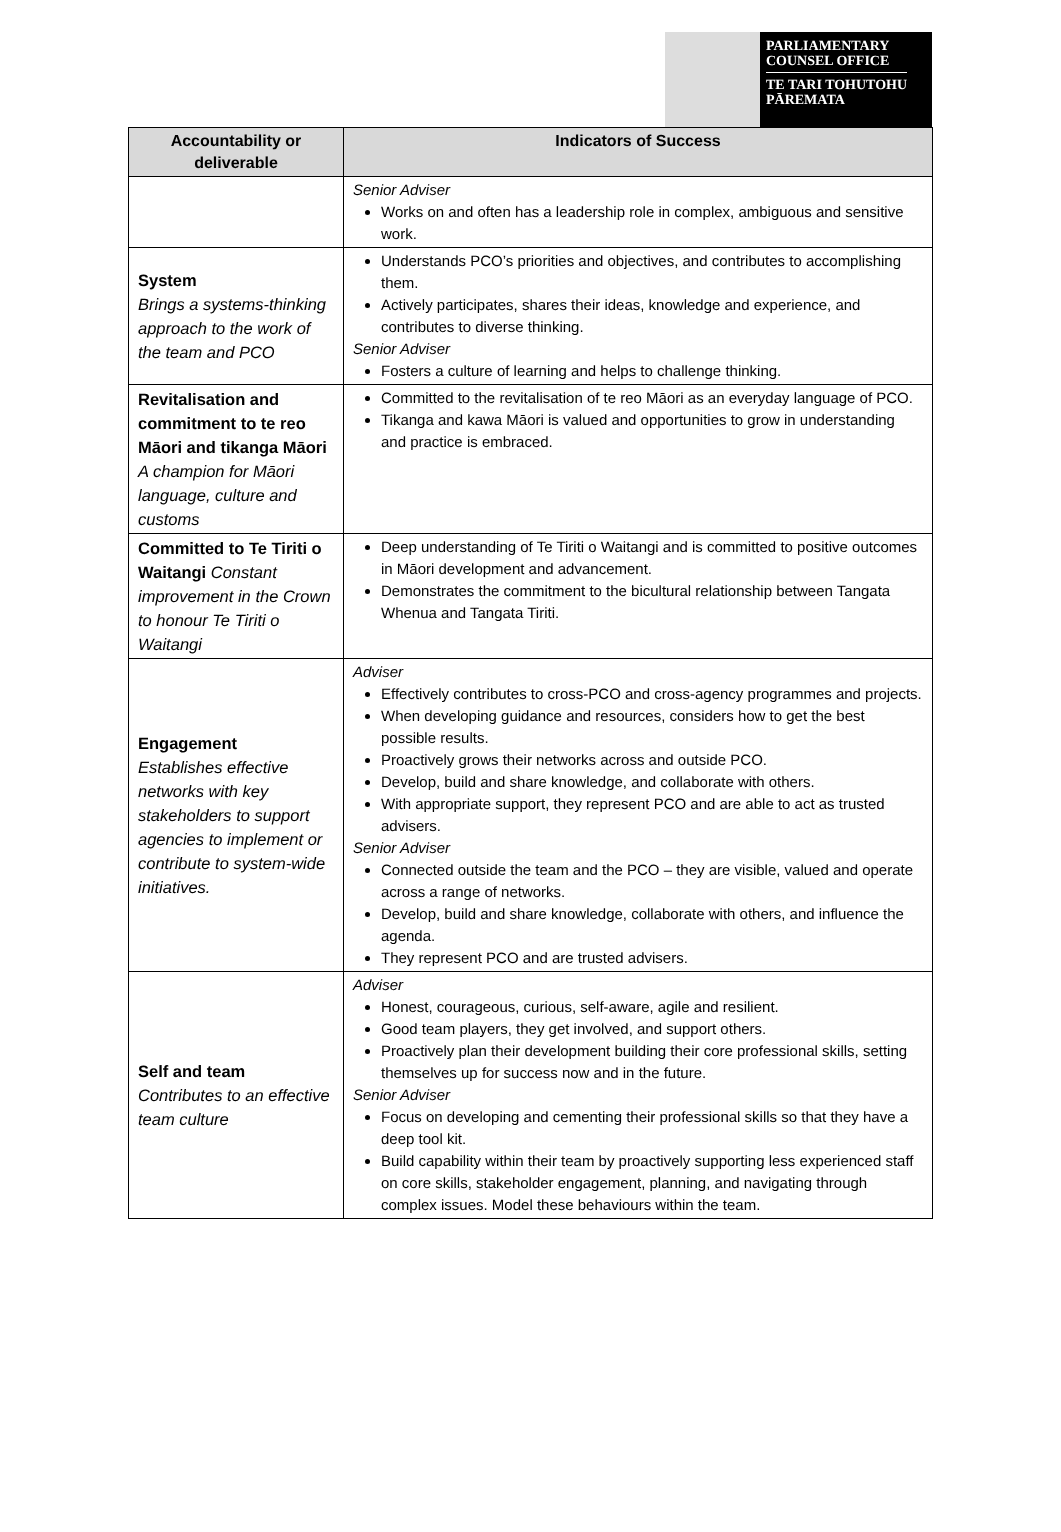PARLIAMENTARY
COUNSEL OFFICE
TE TARI TOHUTOHU
PĀREMATA
| Accountability or deliverable | Indicators of Success |
| --- | --- |
| | Senior Adviser Works on and often has a leadership role in complex, ambiguous and sensitive work. |
| System Brings a systems-thinking approach to the work of the team and PCO | Understands PCO’s priorities and objectives, and contributes to accomplishing them. Actively participates, shares their ideas, knowledge and experience, and contributes to diverse thinking. Senior Adviser Fosters a culture of learning and helps to challenge thinking. |
| Revitalisation and commitment to te reo Māori and tikanga Māori A champion for Māori language, culture and customs | Committed to the revitalisation of te reo Māori as an everyday language of PCO. Tikanga and kawa Māori is valued and opportunities to grow in understanding and practice is embraced. |
| Committed to Te Tiriti o Waitangi Constant improvement in the Crown to honour Te Tiriti o Waitangi | Deep understanding of Te Tiriti o Waitangi and is committed to positive outcomes in Māori development and advancement. Demonstrates the commitment to the bicultural relationship between Tangata Whenua and Tangata Tiriti. |
| Engagement Establishes effective networks with key stakeholders to support agencies to implement or contribute to system-wide initiatives. | Adviser Effectively contributes to cross-PCO and cross-agency programmes and projects. When developing guidance and resources, considers how to get the best possible results. Proactively grows their networks across and outside PCO. Develop, build and share knowledge, and collaborate with others. With appropriate support, they represent PCO and are able to act as trusted advisers. Senior Adviser Connected outside the team and the PCO – they are visible, valued and operate across a range of networks. Develop, build and share knowledge, collaborate with others, and influence the agenda. They represent PCO and are trusted advisers. |
| Self and team Contributes to an effective team culture | Adviser Honest, courageous, curious, self-aware, agile and resilient. Good team players, they get involved, and support others. Proactively plan their development building their core professional skills, setting themselves up for success now and in the future. Senior Adviser Focus on developing and cementing their professional skills so that they have a deep tool kit. Build capability within their team by proactively supporting less experienced staff on core skills, stakeholder engagement, planning, and navigating through complex issues. Model these behaviours within the team. |